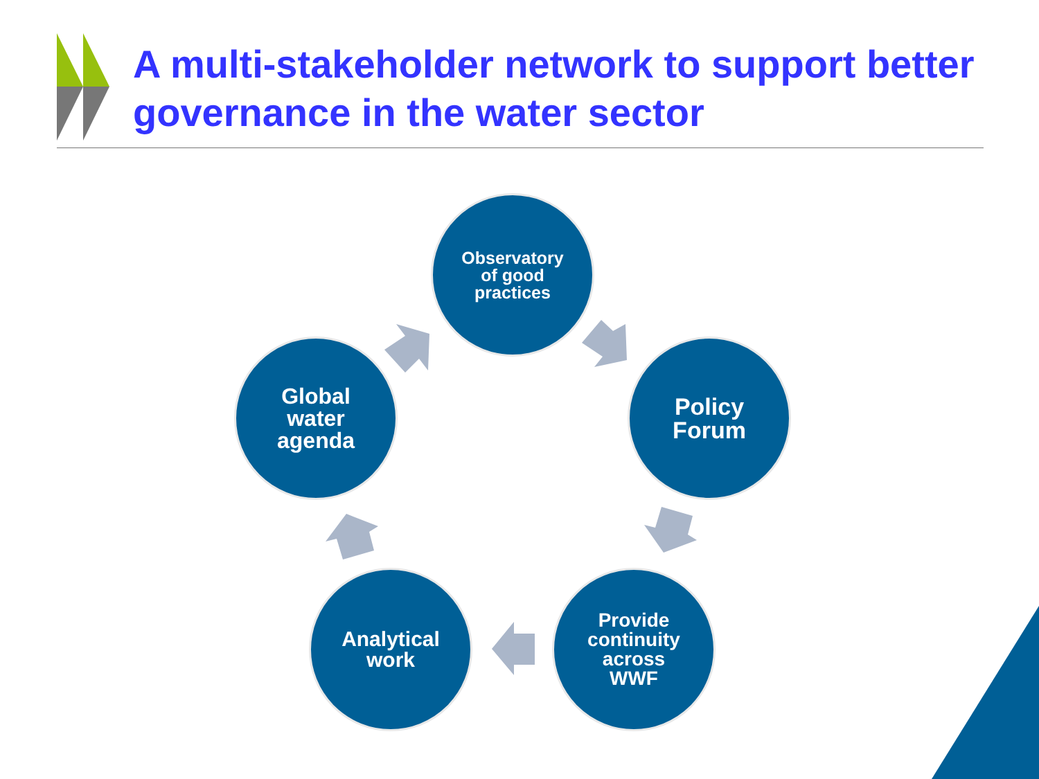A multi-stakeholder network to support better governance in the water sector
Observatory
of good
practices
Policy
Forum
Provide
continuity
across
WWF
Analytical
work
Global
water
agenda